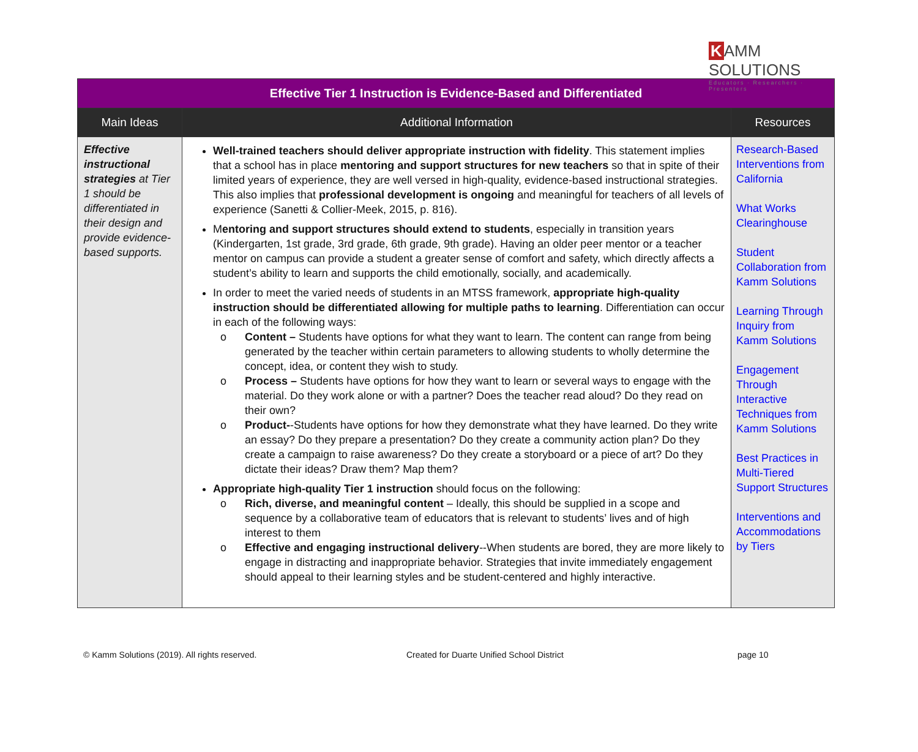K AMM SOLUTIONS
Educators · Researchers · Presenters
| Effective Tier 1 Instruction is Evidence-Based and Differentiated | | |
| Main Ideas | Additional Information | Resources |
| Effective instructional strategies at Tier 1 should be differentiated in their design and provide evidence-based supports. | Well-trained teachers should deliver appropriate instruction with fidelity . This statement implies that a school has in place mentoring and support structures for new teachers so that in spite of their limited years of experience, they are well versed in high-quality, evidence-based instructional strategies. This also implies that professional development is ongoing and meaningful for teachers of all levels of experience (Sanetti & Collier-Meek, 2015, p. 816). M entoring and support structures should extend to students , especially in transition years (Kindergarten, 1st grade, 3rd grade, 6th grade, 9th grade). Having an older peer mentor or a teacher mentor on campus can provide a student a greater sense of comfort and safety, which directly affects a student’s ability to learn and supports the child emotionally, socially, and academically. In order to meet the varied needs of students in an MTSS framework, appropriate high-quality instruction should be differentiated allowing for multiple paths to learning . Differentiation can occur in each of the following ways: o Content – Students have options for what they want to learn. The content can range from being generated by the teacher within certain parameters to allowing students to wholly determine the concept, idea, or content they wish to study. o Process – Students have options for how they want to learn or several ways to engage with the material. Do they work alone or with a partner? Does the teacher read aloud? Do they read on their own? o Product- -Students have options for how they demonstrate what they have learned. Do they write an essay? Do they prepare a presentation? Do they create a community action plan? Do they create a campaign to raise awareness? Do they create a storyboard or a piece of art? Do they dictate their ideas? Draw them? Map them? Appropriate high-quality Tier 1 instruction should focus on the following: o Rich, diverse, and meaningful content – Ideally, this should be supplied in a scope and sequence by a collaborative team of educators that is relevant to students’ lives and of high interest to them o Effective and engaging instructional delivery --When students are bored, they are more likely to engage in distracting and inappropriate behavior. Strategies that invite immediately engagement should appeal to their learning styles and be student-centered and highly interactive. | Research-Based Interventions from California What Works Clearinghouse Student Collaboration from Kamm Solutions Learning Through Inquiry from Kamm Solutions Engagement Through Interactive Techniques from Kamm Solutions Best Practices in Multi-Tiered Support Structures Interventions and Accommodations by Tiers |
© Kamm Solutions (2019). All rights reserved. Created for Duarte Unified School District page 10